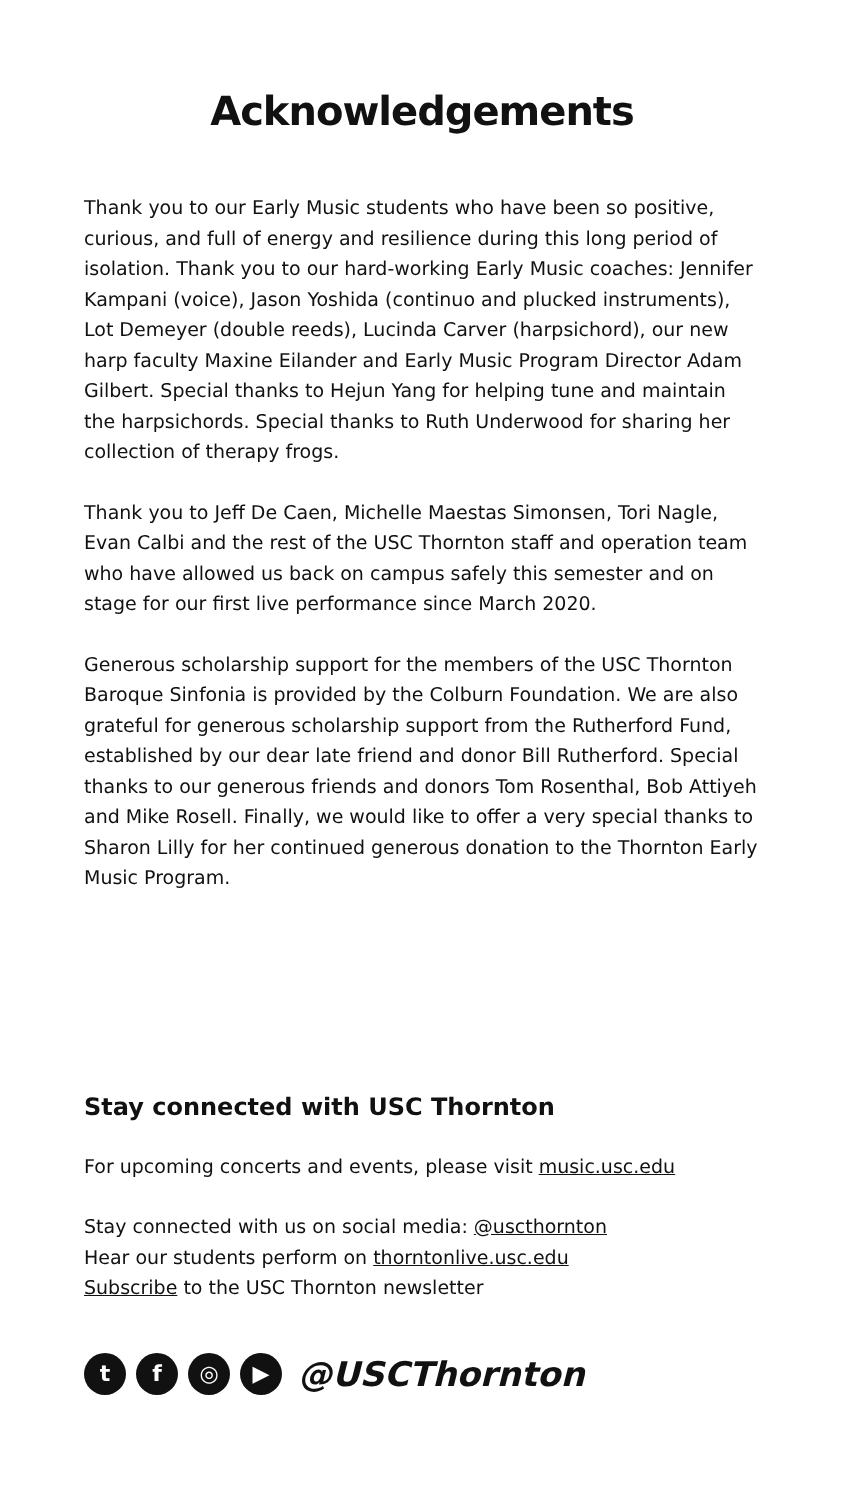Acknowledgements
Thank you to our Early Music students who have been so positive, curious, and full of energy and resilience during this long period of isolation. Thank you to our hard-working Early Music coaches: Jennifer Kampani (voice), Jason Yoshida (continuo and plucked instruments), Lot Demeyer (double reeds), Lucinda Carver (harpsichord), our new harp faculty Maxine Eilander and Early Music Program Director Adam Gilbert. Special thanks to Hejun Yang for helping tune and maintain the harpsichords. Special thanks to Ruth Underwood for sharing her collection of therapy frogs.
Thank you to Jeff De Caen, Michelle Maestas Simonsen, Tori Nagle, Evan Calbi and the rest of the USC Thornton staff and operation team who have allowed us back on campus safely this semester and on stage for our first live performance since March 2020.
Generous scholarship support for the members of the USC Thornton Baroque Sinfonia is provided by the Colburn Foundation. We are also grateful for generous scholarship support from the Rutherford Fund, established by our dear late friend and donor Bill Rutherford. Special thanks to our generous friends and donors Tom Rosenthal, Bob Attiyeh and Mike Rosell. Finally, we would like to offer a very special thanks to Sharon Lilly for her continued generous donation to the Thornton Early Music Program.
Stay connected with USC Thornton
For upcoming concerts and events, please visit music.usc.edu
Stay connected with us on social media: @uscthornton
Hear our students perform on thorntonlive.usc.edu
Subscribe to the USC Thornton newsletter
tf ◎ ▶ @USCThornton